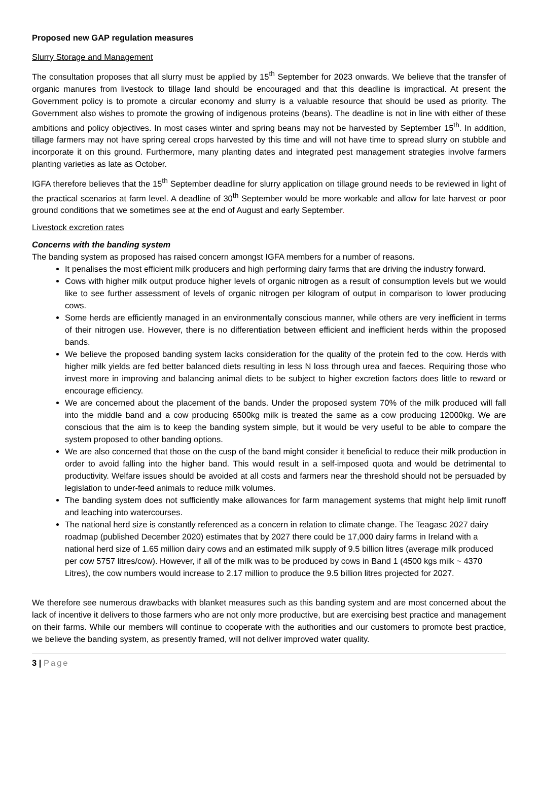Proposed new GAP regulation measures
Slurry Storage and Management
The consultation proposes that all slurry must be applied by 15<sup>th</sup> September for 2023 onwards. We believe that the transfer of organic manures from livestock to tillage land should be encouraged and that this deadline is impractical. At present the Government policy is to promote a circular economy and slurry is a valuable resource that should be used as priority. The Government also wishes to promote the growing of indigenous proteins (beans). The deadline is not in line with either of these ambitions and policy objectives. In most cases winter and spring beans may not be harvested by September 15<sup>th</sup>. In addition, tillage farmers may not have spring cereal crops harvested by this time and will not have time to spread slurry on stubble and incorporate it on this ground. Furthermore, many planting dates and integrated pest management strategies involve farmers planting varieties as late as October.
IGFA therefore believes that the 15<sup>th</sup> September deadline for slurry application on tillage ground needs to be reviewed in light of the practical scenarios at farm level. A deadline of 30<sup>th</sup> September would be more workable and allow for late harvest or poor ground conditions that we sometimes see at the end of August and early September.
Livestock excretion rates
Concerns with the banding system
The banding system as proposed has raised concern amongst IGFA members for a number of reasons.
It penalises the most efficient milk producers and high performing dairy farms that are driving the industry forward.
Cows with higher milk output produce higher levels of organic nitrogen as a result of consumption levels but we would like to see further assessment of levels of organic nitrogen per kilogram of output in comparison to lower producing cows.
Some herds are efficiently managed in an environmentally conscious manner, while others are very inefficient in terms of their nitrogen use. However, there is no differentiation between efficient and inefficient herds within the proposed bands.
We believe the proposed banding system lacks consideration for the quality of the protein fed to the cow. Herds with higher milk yields are fed better balanced diets resulting in less N loss through urea and faeces. Requiring those who invest more in improving and balancing animal diets to be subject to higher excretion factors does little to reward or encourage efficiency.
We are concerned about the placement of the bands. Under the proposed system 70% of the milk produced will fall into the middle band and a cow producing 6500kg milk is treated the same as a cow producing 12000kg. We are conscious that the aim is to keep the banding system simple, but it would be very useful to be able to compare the system proposed to other banding options.
We are also concerned that those on the cusp of the band might consider it beneficial to reduce their milk production in order to avoid falling into the higher band. This would result in a self-imposed quota and would be detrimental to productivity. Welfare issues should be avoided at all costs and farmers near the threshold should not be persuaded by legislation to under-feed animals to reduce milk volumes.
The banding system does not sufficiently make allowances for farm management systems that might help limit runoff and leaching into watercourses.
The national herd size is constantly referenced as a concern in relation to climate change. The Teagasc 2027 dairy roadmap (published December 2020) estimates that by 2027 there could be 17,000 dairy farms in Ireland with a national herd size of 1.65 million dairy cows and an estimated milk supply of 9.5 billion litres (average milk produced per cow 5757 litres/cow). However, if all of the milk was to be produced by cows in Band 1 (4500 kgs milk ~ 4370 Litres), the cow numbers would increase to 2.17 million to produce the 9.5 billion litres projected for 2027.
We therefore see numerous drawbacks with blanket measures such as this banding system and are most concerned about the lack of incentive it delivers to those farmers who are not only more productive, but are exercising best practice and management on their farms. While our members will continue to cooperate with the authorities and our customers to promote best practice, we believe the banding system, as presently framed, will not deliver improved water quality.
3 | Page